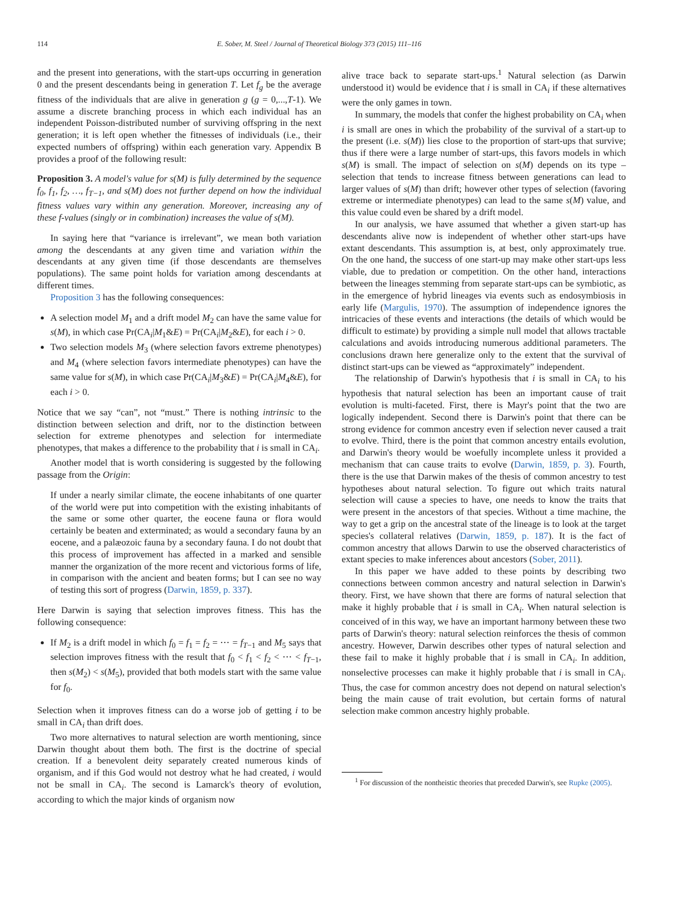114 E. Sober, M. Steel / Journal of Theoretical Biology 373 (2015) 111–116
and the present into generations, with the start-ups occurring in generation 0 and the present descendants being in generation T. Let f<sub>g</sub> be the average fitness of the individuals that are alive in generation g (g = 0,...,T-1). We assume a discrete branching process in which each individual has an independent Poisson-distributed number of surviving offspring in the next generation; it is left open whether the fitnesses of individuals (i.e., their expected numbers of offspring) within each generation vary. Appendix B provides a proof of the following result:
Proposition 3. A model's value for s(M) is fully determined by the sequence f<sub>0</sub>, f<sub>1</sub>, f<sub>2</sub>, …, f<sub>T−1</sub>, and s(M) does not further depend on how the individual fitness values vary within any generation. Moreover, increasing any of these f-values (singly or in combination) increases the value of s(M).
In saying here that “variance is irrelevant”, we mean both variation among the descendants at any given time and variation within the descendants at any given time (if those descendants are themselves populations). The same point holds for variation among descendants at different times.
Proposition 3 has the following consequences:
A selection model M<sub>1</sub> and a drift model M<sub>2</sub> can have the same value for s(M), in which case Pr(CA<sub>i</sub>|M<sub>1</sub>&E) = Pr(CA<sub>i</sub>|M<sub>2</sub>&E), for each i > 0.
Two selection models M<sub>3</sub> (where selection favors extreme phenotypes) and M<sub>4</sub> (where selection favors intermediate phenotypes) can have the same value for s(M), in which case Pr(CA<sub>i</sub>|M<sub>3</sub>&E) = Pr(CA<sub>i</sub>|M<sub>4</sub>&E), for each i > 0.
Notice that we say “can”, not “must.” There is nothing intrinsic to the distinction between selection and drift, nor to the distinction between selection for extreme phenotypes and selection for intermediate phenotypes, that makes a difference to the probability that i is small in CA<sub>i</sub>.
Another model that is worth considering is suggested by the following passage from the Origin:
If under a nearly similar climate, the eocene inhabitants of one quarter of the world were put into competition with the existing inhabitants of the same or some other quarter, the eocene fauna or flora would certainly be beaten and exterminated; as would a secondary fauna by an eocene, and a palæozoic fauna by a secondary fauna. I do not doubt that this process of improvement has affected in a marked and sensible manner the organization of the more recent and victorious forms of life, in comparison with the ancient and beaten forms; but I can see no way of testing this sort of progress (Darwin, 1859, p. 337).
Here Darwin is saying that selection improves fitness. This has the following consequence:
If M<sub>2</sub> is a drift model in which f<sub>0</sub> = f<sub>1</sub> = f<sub>2</sub> = ⋯ = f<sub>T−1</sub> and M<sub>5</sub> says that selection improves fitness with the result that f<sub>0</sub> < f<sub>1</sub> < f<sub>2</sub> < ⋯ < f<sub>T−1</sub>, then s(M<sub>2</sub>) < s(M<sub>5</sub>), provided that both models start with the same value for f<sub>0</sub>.
Selection when it improves fitness can do a worse job of getting i to be small in CA<sub>i</sub> than drift does.
Two more alternatives to natural selection are worth mentioning, since Darwin thought about them both. The first is the doctrine of special creation. If a benevolent deity separately created numerous kinds of organism, and if this God would not destroy what he had created, i would not be small in CA<sub>i</sub>. The second is Lamarck's theory of evolution, according to which the major kinds of organism now
alive trace back to separate start-ups.<sup>1</sup> Natural selection (as Darwin understood it) would be evidence that i is small in CA<sub>i</sub> if these alternatives were the only games in town.
In summary, the models that confer the highest probability on CA<sub>i</sub> when i is small are ones in which the probability of the survival of a start-up to the present (i.e. s(M)) lies close to the proportion of start-ups that survive; thus if there were a large number of start-ups, this favors models in which s(M) is small. The impact of selection on s(M) depends on its type – selection that tends to increase fitness between generations can lead to larger values of s(M) than drift; however other types of selection (favoring extreme or intermediate phenotypes) can lead to the same s(M) value, and this value could even be shared by a drift model.
In our analysis, we have assumed that whether a given start-up has descendants alive now is independent of whether other start-ups have extant descendants. This assumption is, at best, only approximately true. On the one hand, the success of one start-up may make other start-ups less viable, due to predation or competition. On the other hand, interactions between the lineages stemming from separate start-ups can be symbiotic, as in the emergence of hybrid lineages via events such as endosymbiosis in early life (Margulis, 1970). The assumption of independence ignores the intricacies of these events and interactions (the details of which would be difficult to estimate) by providing a simple null model that allows tractable calculations and avoids introducing numerous additional parameters. The conclusions drawn here generalize only to the extent that the survival of distinct start-ups can be viewed as “approximately” independent.
The relationship of Darwin's hypothesis that i is small in CA<sub>i</sub> to his hypothesis that natural selection has been an important cause of trait evolution is multi-faceted. First, there is Mayr's point that the two are logically independent. Second there is Darwin's point that there can be strong evidence for common ancestry even if selection never caused a trait to evolve. Third, there is the point that common ancestry entails evolution, and Darwin's theory would be woefully incomplete unless it provided a mechanism that can cause traits to evolve (Darwin, 1859, p. 3). Fourth, there is the use that Darwin makes of the thesis of common ancestry to test hypotheses about natural selection. To figure out which traits natural selection will cause a species to have, one needs to know the traits that were present in the ancestors of that species. Without a time machine, the way to get a grip on the ancestral state of the lineage is to look at the target species's collateral relatives (Darwin, 1859, p. 187). It is the fact of common ancestry that allows Darwin to use the observed characteristics of extant species to make inferences about ancestors (Sober, 2011).
In this paper we have added to these points by describing two connections between common ancestry and natural selection in Darwin's theory. First, we have shown that there are forms of natural selection that make it highly probable that i is small in CA<sub>i</sub>. When natural selection is conceived of in this way, we have an important harmony between these two parts of Darwin's theory: natural selection reinforces the thesis of common ancestry. However, Darwin describes other types of natural selection and these fail to make it highly probable that i is small in CA<sub>i</sub>. In addition, nonselective processes can make it highly probable that i is small in CA<sub>i</sub>. Thus, the case for common ancestry does not depend on natural selection's being the main cause of trait evolution, but certain forms of natural selection make common ancestry highly probable.
<sup>1</sup> For discussion of the nontheistic theories that preceded Darwin's, see Rupke (2005).